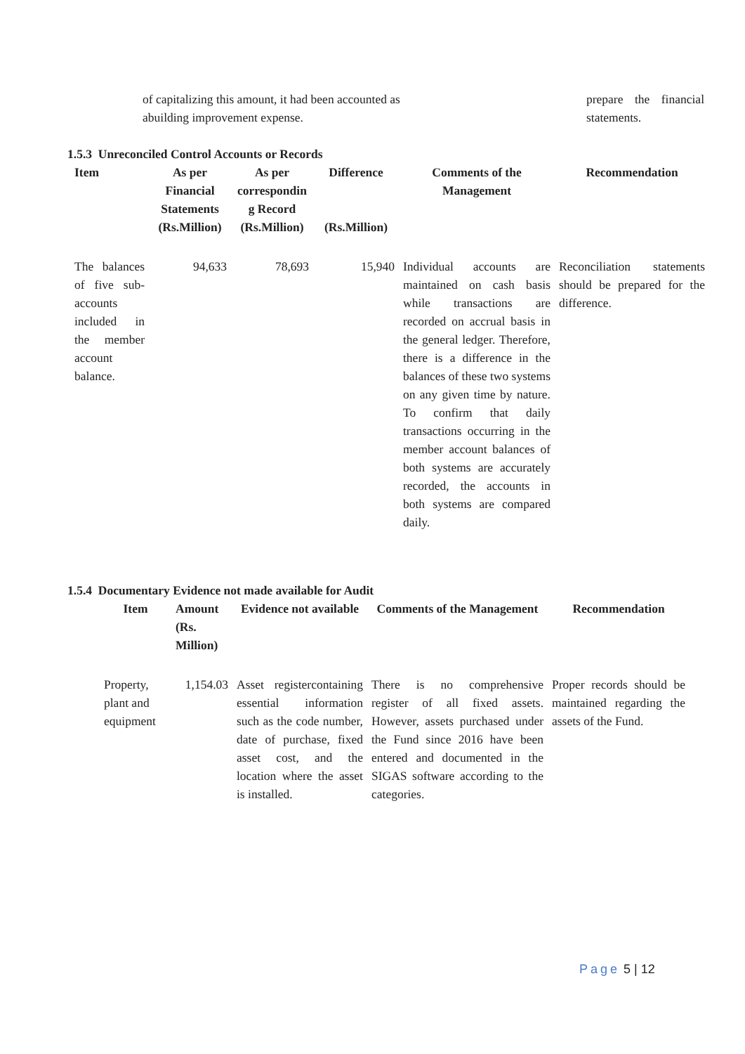of capitalizing this amount, it had been accounted as abuilding improvement expense.
prepare the financial statements.
1.5.3 Unreconciled Control Accounts or Records
| Item | As per Financial Statements (Rs.Million) | As per correspondin g Record (Rs.Million) | Difference (Rs.Million) | Comments of the Management | Recommendation |
| --- | --- | --- | --- | --- | --- |
| The balances of five sub-accounts included in the member account balance. | 94,633 | 78,693 | 15,940 | Individual accounts are maintained on cash basis while transactions are recorded on accrual basis in the general ledger. Therefore, there is a difference in the balances of these two systems on any given time by nature. To confirm that daily transactions occurring in the member account balances of both systems are accurately recorded, the accounts in both systems are compared daily. | Reconciliation statements should be prepared for the difference. |
1.5.4 Documentary Evidence not made available for Audit
| Item | Amount (Rs. Million) | Evidence not available | Comments of the Management | Recommendation |
| --- | --- | --- | --- | --- |
| Property, plant and equipment | 1,154.03 | Asset registercontaining essential information such as the code number, date of purchase, fixed asset cost, and the location where the asset is installed. | There is no comprehensive register of all fixed assets. However, assets purchased under the Fund since 2016 have been entered and documented in the SIGAS software according to the categories. | Proper records should be maintained regarding the assets of the Fund. |
Page 5 | 12